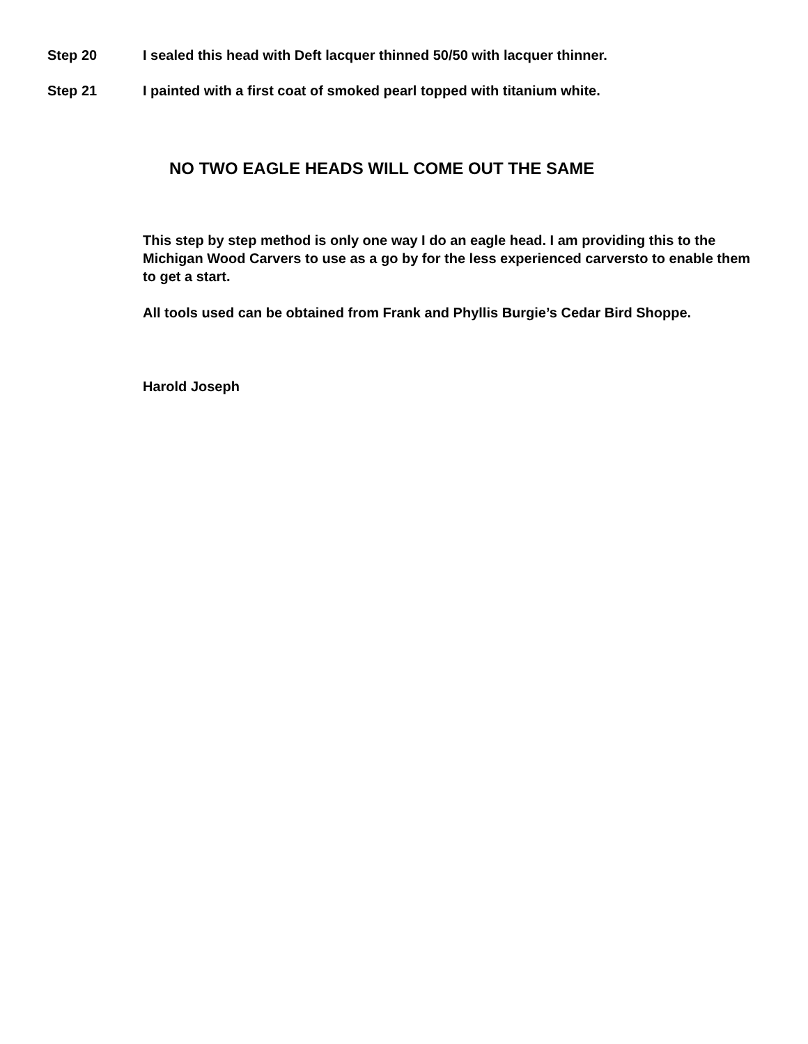Step 20 I sealed this head with Deft lacquer thinned 50/50 with lacquer thinner.
Step 21 I painted with a first coat of smoked pearl topped with titanium white.
NO TWO EAGLE HEADS WILL COME OUT THE SAME
This step by step method is only one way I do an eagle head. I am providing this to the Michigan Wood Carvers to use as a go by for the less experienced carversto to enable them to get a start.
All tools used can be obtained from Frank and Phyllis Burgie’s Cedar Bird Shoppe.
Harold Joseph